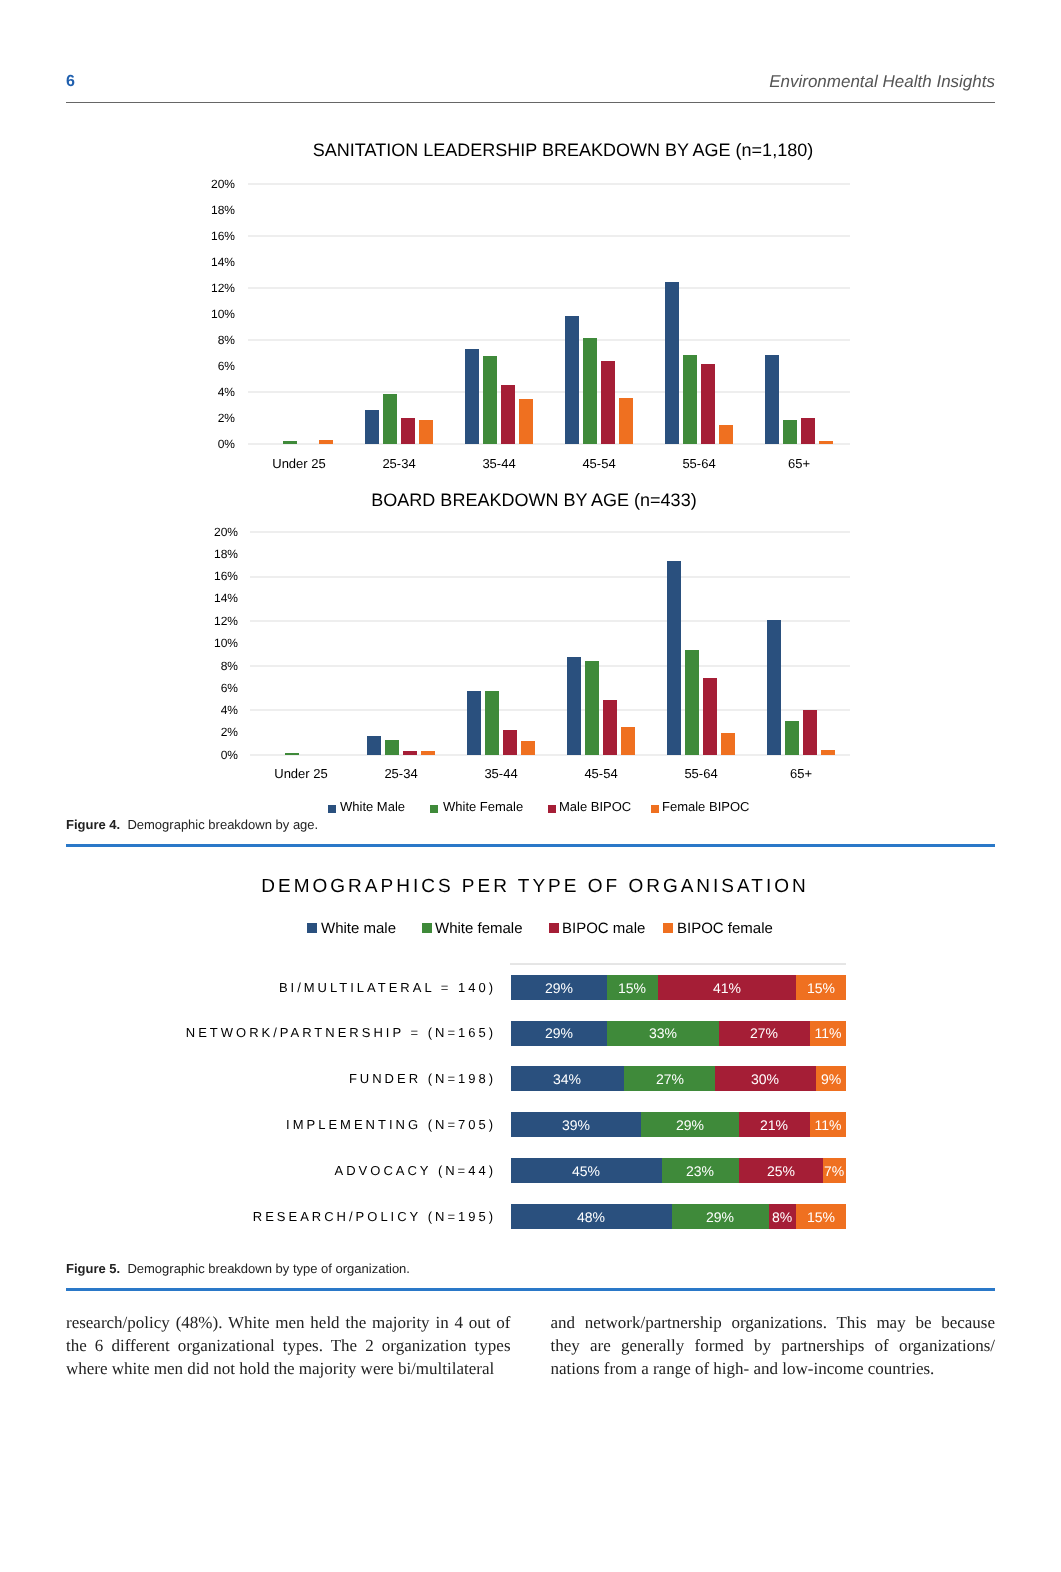6 Environmental Health Insights
SANITATION LEADERSHIP BREAKDOWN BY AGE (n=1,180)
20%
18%
16%
14%
12%
10%
8%
6%
4%
2%
0%
Under 25
25-34
35-44
45-54
55-64
65+
BOARD BREAKDOWN BY AGE (n=433)
20%
18%
16%
14%
12%
10%
8%
6%
4%
2%
0%
Under 25
25-34
35-44
45-54
55-64
65+
White Male
White Female
Male BIPOC
Female BIPOC
Figure 4. Demographic breakdown by age.
DEMOGRAPHICS PER TYPE OF ORGANISATION
White male
White female
BIPOC male
BIPOC female
BI/MULTILATERAL = 140)
NETWORK/PARTNERSHIP = (N=165)
FUNDER (N=198)
IMPLEMENTING (N=705)
ADVOCACY (N=44)
RESEARCH/POLICY (N=195)
29%
15%
41%
15%
29%
33%
27%
11%
34%
27%
30%
9%
39%
29%
21%
11%
45%
23%
25%
7%
48%
29%
8%
15%
Figure 5. Demographic breakdown by type of organization.
research/policy (48%). White men held the majority in 4 out of the 6 different organizational types. The 2 organization types where white men did not hold the majority were bi/multilateral
and network/partnership organizations. This may be because they are generally formed by partnerships of organizations/ nations from a range of high- and low-income countries.